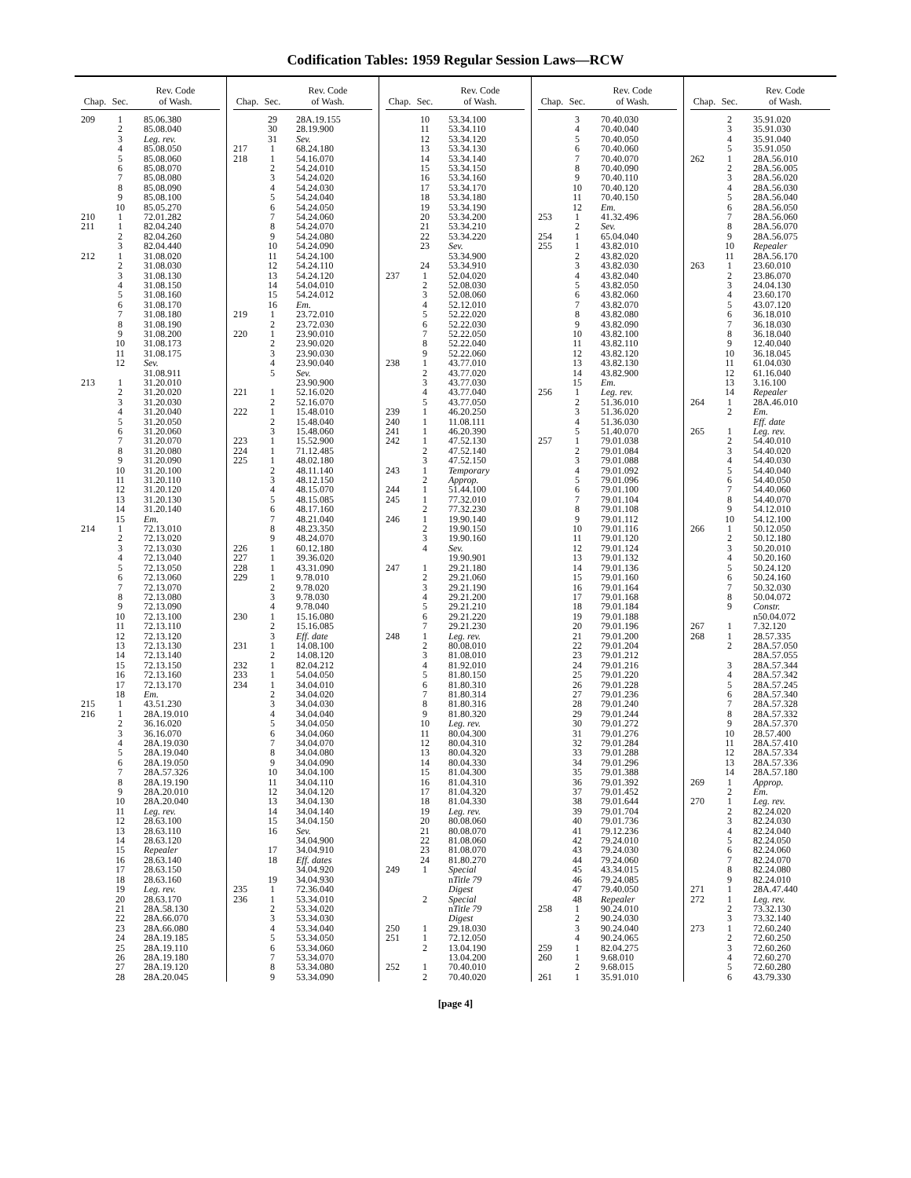Codification Tables: 1959 Regular Session Laws—RCW
| Chap. | Sec. | Rev. Code of Wash. |
| --- | --- | --- |
| 209 | 1 | 85.06.380 |
| | 2 | 85.08.040 |
| | 3 | Leg. rev. |
| | 4 | 85.08.050 |
| | 5 | 85.08.060 |
| | 6 | 85.08.070 |
| | 7 | 85.08.080 |
| | 8 | 85.08.090 |
| | 9 | 85.08.100 |
| | 10 | 85.05.270 |
| 210 | 1 | 72.01.282 |
| 211 | 1 | 82.04.240 |
| | 2 | 82.04.260 |
| | 3 | 82.04.440 |
| 212 | 1 | 31.08.020 |
| | 2 | 31.08.030 |
| | 3 | 31.08.130 |
| | 4 | 31.08.150 |
| | 5 | 31.08.160 |
| | 6 | 31.08.170 |
| | 7 | 31.08.180 |
| | 8 | 31.08.190 |
| | 9 | 31.08.200 |
| | 10 | 31.08.173 |
| | 11 | 31.08.175 |
| | 12 | Sev. |
| | | 31.08.911 |
| 213 | 1 | 31.20.010 |
| | 2 | 31.20.020 |
| | 3 | 31.20.030 |
| | 4 | 31.20.040 |
| | 5 | 31.20.050 |
| | 6 | 31.20.060 |
| | 7 | 31.20.070 |
| | 8 | 31.20.080 |
| | 9 | 31.20.090 |
| | 10 | 31.20.100 |
| | 11 | 31.20.110 |
| | 12 | 31.20.120 |
| | 13 | 31.20.130 |
| | 14 | 31.20.140 |
| | 15 | Em. |
| 214 | 1 | 72.13.010 |
| | 2 | 72.13.020 |
| | 3 | 72.13.030 |
| | 4 | 72.13.040 |
| | 5 | 72.13.050 |
| | 6 | 72.13.060 |
| | 7 | 72.13.070 |
| | 8 | 72.13.080 |
| | 9 | 72.13.090 |
| | 10 | 72.13.100 |
| | 11 | 72.13.110 |
| | 12 | 72.13.120 |
| | 13 | 72.13.130 |
| | 14 | 72.13.140 |
| | 15 | 72.13.150 |
| | 16 | 72.13.160 |
| | 17 | 72.13.170 |
| | 18 | Em. |
| 215 | 1 | 43.51.230 |
| 216 | 1 | 28A.19.010 |
| | 2 | 36.16.020 |
| | 3 | 36.16.070 |
| | 4 | 28A.19.030 |
| | 5 | 28A.19.040 |
| | 6 | 28A.19.050 |
| | 7 | 28A.57.326 |
| | 8 | 28A.19.190 |
| | 9 | 28A.20.010 |
| | 10 | 28A.20.040 |
| | 11 | Leg. rev. |
| | 12 | 28.63.100 |
| | 13 | 28.63.110 |
| | 14 | 28.63.120 |
| | 15 | Repealer |
| | 16 | 28.63.140 |
| | 17 | 28.63.150 |
| | 18 | 28.63.160 |
| | 19 | Leg. rev. |
| | 20 | 28.63.170 |
| | 21 | 28A.58.130 |
| | 22 | 28A.66.070 |
| | 23 | 28A.66.080 |
| | 24 | 28A.19.185 |
| | 25 | 28A.19.110 |
| | 26 | 28A.19.180 |
| | 27 | 28A.19.120 |
| | 28 | 28A.20.045 |
| Chap. | Sec. | Rev. Code of Wash. |
| --- | --- | --- |
| | 29 | 28A.19.155 |
| | 30 | 28.19.900 |
| | 31 | Sev. |
| 217 | 1 | 68.24.180 |
| 218 | 1 | 54.16.070 |
| | 2 | 54.24.010 |
| | 3 | 54.24.020 |
| | 4 | 54.24.030 |
| | 5 | 54.24.040 |
| | 6 | 54.24.050 |
| | 7 | 54.24.060 |
| | 8 | 54.24.070 |
| | 9 | 54.24.080 |
| | 10 | 54.24.090 |
| | 11 | 54.24.100 |
| | 12 | 54.24.110 |
| | 13 | 54.24.120 |
| | 14 | 54.04.010 |
| | 15 | 54.24.012 |
| | 16 | Em. |
| 219 | 1 | 23.72.010 |
| | 2 | 23.72.030 |
| 220 | 1 | 23.90.010 |
| | 2 | 23.90.020 |
| | 3 | 23.90.030 |
| | 4 | 23.90.040 |
| | 5 | Sev. |
| | | 23.90.900 |
| 221 | 1 | 52.16.020 |
| | 2 | 52.16.070 |
| 222 | 1 | 15.48.010 |
| | 2 | 15.48.040 |
| | 3 | 15.48.060 |
| 223 | 1 | 15.52.900 |
| 224 | 1 | 71.12.485 |
| 225 | 1 | 48.02.180 |
| | 2 | 48.11.140 |
| | 3 | 48.12.150 |
| | 4 | 48.15.070 |
| | 5 | 48.15.085 |
| | 6 | 48.17.160 |
| | 7 | 48.21.040 |
| | 8 | 48.23.350 |
| | 9 | 48.24.070 |
| 226 | 1 | 60.12.180 |
| 227 | 1 | 39.36.020 |
| 228 | 1 | 43.31.090 |
| 229 | 1 | 9.78.010 |
| | 2 | 9.78.020 |
| | 3 | 9.78.030 |
| | 4 | 9.78.040 |
| 230 | 1 | 15.16.080 |
| | 2 | 15.16.085 |
| | 3 | Eff. date |
| 231 | 1 | 14.08.100 |
| | 2 | 14.08.120 |
| 232 | 1 | 82.04.212 |
| 233 | 1 | 54.04.050 |
| 234 | 1 | 34.04.010 |
| | 2 | 34.04.020 |
| | 3 | 34.04.030 |
| | 4 | 34.04.040 |
| | 5 | 34.04.050 |
| | 6 | 34.04.060 |
| | 7 | 34.04.070 |
| | 8 | 34.04.080 |
| | 9 | 34.04.090 |
| | 10 | 34.04.100 |
| | 11 | 34.04.110 |
| | 12 | 34.04.120 |
| | 13 | 34.04.130 |
| | 14 | 34.04.140 |
| | 15 | 34.04.150 |
| | 16 | Sev. |
| | | 34.04.900 |
| | 17 | 34.04.910 |
| | 18 | Eff. dates |
| | | 34.04.920 |
| | 19 | 34.04.930 |
| 235 | 1 | 72.36.040 |
| 236 | 1 | 53.34.010 |
| | 2 | 53.34.020 |
| | 3 | 53.34.030 |
| | 4 | 53.34.040 |
| | 5 | 53.34.050 |
| | 6 | 53.34.060 |
| | 7 | 53.34.070 |
| | 8 | 53.34.080 |
| | 9 | 53.34.090 |
| Chap. | Sec. | Rev. Code of Wash. |
| --- | --- | --- |
| | 10 | 53.34.100 |
| | 11 | 53.34.110 |
| | 12 | 53.34.120 |
| | 13 | 53.34.130 |
| | 14 | 53.34.140 |
| | 15 | 53.34.150 |
| | 16 | 53.34.160 |
| | 17 | 53.34.170 |
| | 18 | 53.34.180 |
| | 19 | 53.34.190 |
| | 20 | 53.34.200 |
| | 21 | 53.34.210 |
| | 22 | 53.34.220 |
| | 23 | Sev. |
| | | 53.34.900 |
| | 24 | 53.34.910 |
| 237 | 1 | 52.04.020 |
| | 2 | 52.08.030 |
| | 3 | 52.08.060 |
| | 4 | 52.12.010 |
| | 5 | 52.22.020 |
| | 6 | 52.22.030 |
| | 7 | 52.22.050 |
| | 8 | 52.22.040 |
| | 9 | 52.22.060 |
| 238 | 1 | 43.77.010 |
| | 2 | 43.77.020 |
| | 3 | 43.77.030 |
| | 4 | 43.77.040 |
| | 5 | 43.77.050 |
| 239 | 1 | 46.20.250 |
| 240 | 1 | 11.08.111 |
| 241 | 1 | 46.20.390 |
| 242 | 1 | 47.52.130 |
| | 2 | 47.52.140 |
| | 3 | 47.52.150 |
| 243 | 1 | Temporary |
| | 2 | Approp. |
| 244 | 1 | 51.44.100 |
| 245 | 1 | 77.32.010 |
| | 2 | 77.32.230 |
| 246 | 1 | 19.90.140 |
| | 2 | 19.90.150 |
| | 3 | 19.90.160 |
| | 4 | Sev. |
| | | 19.90.901 |
| 247 | 1 | 29.21.180 |
| | 2 | 29.21.060 |
| | 3 | 29.21.190 |
| | 4 | 29.21.200 |
| | 5 | 29.21.210 |
| | 6 | 29.21.220 |
| | 7 | 29.21.230 |
| 248 | 1 | Leg. rev. |
| | 2 | 80.08.010 |
| | 3 | 81.08.010 |
| | 4 | 81.92.010 |
| | 5 | 81.80.150 |
| | 6 | 81.80.310 |
| | 7 | 81.80.314 |
| | 8 | 81.80.316 |
| | 9 | 81.80.320 |
| | 10 | Leg. rev. |
| | 11 | 80.04.300 |
| | 12 | 80.04.310 |
| | 13 | 80.04.320 |
| | 14 | 80.04.330 |
| | 15 | 81.04.300 |
| | 16 | 81.04.310 |
| | 17 | 81.04.320 |
| | 18 | 81.04.330 |
| | 19 | Leg. rev. |
| | 20 | 80.08.060 |
| | 21 | 80.08.070 |
| | 22 | 81.08.060 |
| | 23 | 81.08.070 |
| | 24 | 81.80.270 |
| 249 | 1 | Special |
| | | n Title 79 |
| | | Digest |
| | 2 | Special |
| | | n Title 79 |
| | | Digest |
| 250 | 1 | 29.18.030 |
| 251 | 1 | 72.12.050 |
| | 2 | 13.04.190 |
| | | 13.04.200 |
| 252 | 1 | 70.40.010 |
| | 2 | 70.40.020 |
| Chap. | Sec. | Rev. Code of Wash. |
| --- | --- | --- |
| | 3 | 70.40.030 |
| | 4 | 70.40.040 |
| | 5 | 70.40.050 |
| | 6 | 70.40.060 |
| | 7 | 70.40.070 |
| | 8 | 70.40.090 |
| | 9 | 70.40.110 |
| | 10 | 70.40.120 |
| | 11 | 70.40.150 |
| | 12 | Em. |
| 253 | 1 | 41.32.496 |
| | 2 | Sev. |
| 254 | 1 | 65.04.040 |
| 255 | 1 | 43.82.010 |
| | 2 | 43.82.020 |
| | 3 | 43.82.030 |
| | 4 | 43.82.040 |
| | 5 | 43.82.050 |
| | 6 | 43.82.060 |
| | 7 | 43.82.070 |
| | 8 | 43.82.080 |
| | 9 | 43.82.090 |
| | 10 | 43.82.100 |
| | 11 | 43.82.110 |
| | 12 | 43.82.120 |
| | 13 | 43.82.130 |
| | 14 | 43.82.900 |
| | 15 | Em. |
| 256 | 1 | Leg. rev. |
| | 2 | 51.36.010 |
| | 3 | 51.36.020 |
| | 4 | 51.36.030 |
| | 5 | 51.40.070 |
| 257 | 1 | 79.01.038 |
| | 2 | 79.01.084 |
| | 3 | 79.01.088 |
| | 4 | 79.01.092 |
| | 5 | 79.01.096 |
| | 6 | 79.01.100 |
| | 7 | 79.01.104 |
| | 8 | 79.01.108 |
| | 9 | 79.01.112 |
| | 10 | 79.01.116 |
| | 11 | 79.01.120 |
| | 12 | 79.01.124 |
| | 13 | 79.01.132 |
| | 14 | 79.01.136 |
| | 15 | 79.01.160 |
| | 16 | 79.01.164 |
| | 17 | 79.01.168 |
| | 18 | 79.01.184 |
| | 19 | 79.01.188 |
| | 20 | 79.01.196 |
| | 21 | 79.01.200 |
| | 22 | 79.01.204 |
| | 23 | 79.01.212 |
| | 24 | 79.01.216 |
| | 25 | 79.01.220 |
| | 26 | 79.01.228 |
| | 27 | 79.01.236 |
| | 28 | 79.01.240 |
| | 29 | 79.01.244 |
| | 30 | 79.01.272 |
| | 31 | 79.01.276 |
| | 32 | 79.01.284 |
| | 33 | 79.01.288 |
| | 34 | 79.01.296 |
| | 35 | 79.01.388 |
| | 36 | 79.01.392 |
| | 37 | 79.01.452 |
| | 38 | 79.01.644 |
| | 39 | 79.01.704 |
| | 40 | 79.01.736 |
| | 41 | 79.12.236 |
| | 42 | 79.24.010 |
| | 43 | 79.24.030 |
| | 44 | 79.24.060 |
| | 45 | 43.34.015 |
| | 46 | 79.24.085 |
| | 47 | 79.40.050 |
| | 48 | Repealer |
| 258 | 1 | 90.24.010 |
| | 2 | 90.24.030 |
| | 3 | 90.24.040 |
| | 4 | 90.24.065 |
| 259 | 1 | 82.04.275 |
| 260 | 1 | 9.68.010 |
| | 2 | 9.68.015 |
| 261 | 1 | 35.91.010 |
| Chap. | Sec. | Rev. Code of Wash. |
| --- | --- | --- |
| | 2 | 35.91.020 |
| | 3 | 35.91.030 |
| | 4 | 35.91.040 |
| | 5 | 35.91.050 |
| 262 | 1 | 28A.56.010 |
| | 2 | 28A.56.005 |
| | 3 | 28A.56.020 |
| | 4 | 28A.56.030 |
| | 5 | 28A.56.040 |
| | 6 | 28A.56.050 |
| | 7 | 28A.56.060 |
| | 8 | 28A.56.070 |
| | 9 | 28A.56.075 |
| | 10 | Repealer |
| | 11 | 28A.56.170 |
| 263 | 1 | 23.60.010 |
| | 2 | 23.86.070 |
| | 3 | 24.04.130 |
| | 4 | 23.60.170 |
| | 5 | 43.07.120 |
| | 6 | 36.18.010 |
| | 7 | 36.18.030 |
| | 8 | 36.18.040 |
| | 9 | 12.40.040 |
| | 10 | 36.18.045 |
| | 11 | 61.04.030 |
| | 12 | 61.16.040 |
| | 13 | 3.16.100 |
| | 14 | Repealer |
| 264 | 1 | 28A.46.010 |
| | 2 | Em. |
| | | Eff. date |
| 265 | 1 | Leg. rev. |
| | 2 | 54.40.010 |
| | 3 | 54.40.020 |
| | 4 | 54.40.030 |
| | 5 | 54.40.040 |
| | 6 | 54.40.050 |
| | 7 | 54.40.060 |
| | 8 | 54.40.070 |
| | 9 | 54.12.010 |
| | 10 | 54.12.100 |
| 266 | 1 | 50.12.050 |
| | 2 | 50.12.180 |
| | 3 | 50.20.010 |
| | 4 | 50.20.160 |
| | 5 | 50.24.120 |
| | 6 | 50.24.160 |
| | 7 | 50.32.030 |
| | 8 | 50.04.072 |
| | 9 | Constr. |
| | | n50.04.072 |
| 267 | 1 | 7.32.120 |
| 268 | 1 | 28.57.335 |
| | 2 | 28A.57.050 |
| | | 28A.57.055 |
| | 3 | 28A.57.344 |
| | 4 | 28A.57.342 |
| | 5 | 28A.57.245 |
| | 6 | 28A.57.340 |
| | 7 | 28A.57.328 |
| | 8 | 28A.57.332 |
| | 9 | 28A.57.370 |
| | 10 | 28.57.400 |
| | 11 | 28A.57.410 |
| | 12 | 28A.57.334 |
| | 13 | 28A.57.336 |
| | 14 | 28A.57.180 |
| 269 | 1 | Approp. |
| | 2 | Em. |
| 270 | 1 | Leg. rev. |
| | 2 | 82.24.020 |
| | 3 | 82.24.030 |
| | 4 | 82.24.040 |
| | 5 | 82.24.050 |
| | 6 | 82.24.060 |
| | 7 | 82.24.070 |
| | 8 | 82.24.080 |
| | 9 | 82.24.010 |
| 271 | 1 | 28A.47.440 |
| 272 | 1 | Leg. rev. |
| | 2 | 73.32.130 |
| | 3 | 73.32.140 |
| 273 | 1 | 72.60.240 |
| | 2 | 72.60.250 |
| | 3 | 72.60.260 |
| | 4 | 72.60.270 |
| | 5 | 72.60.280 |
| | 6 | 43.79.330 |
[page 4]